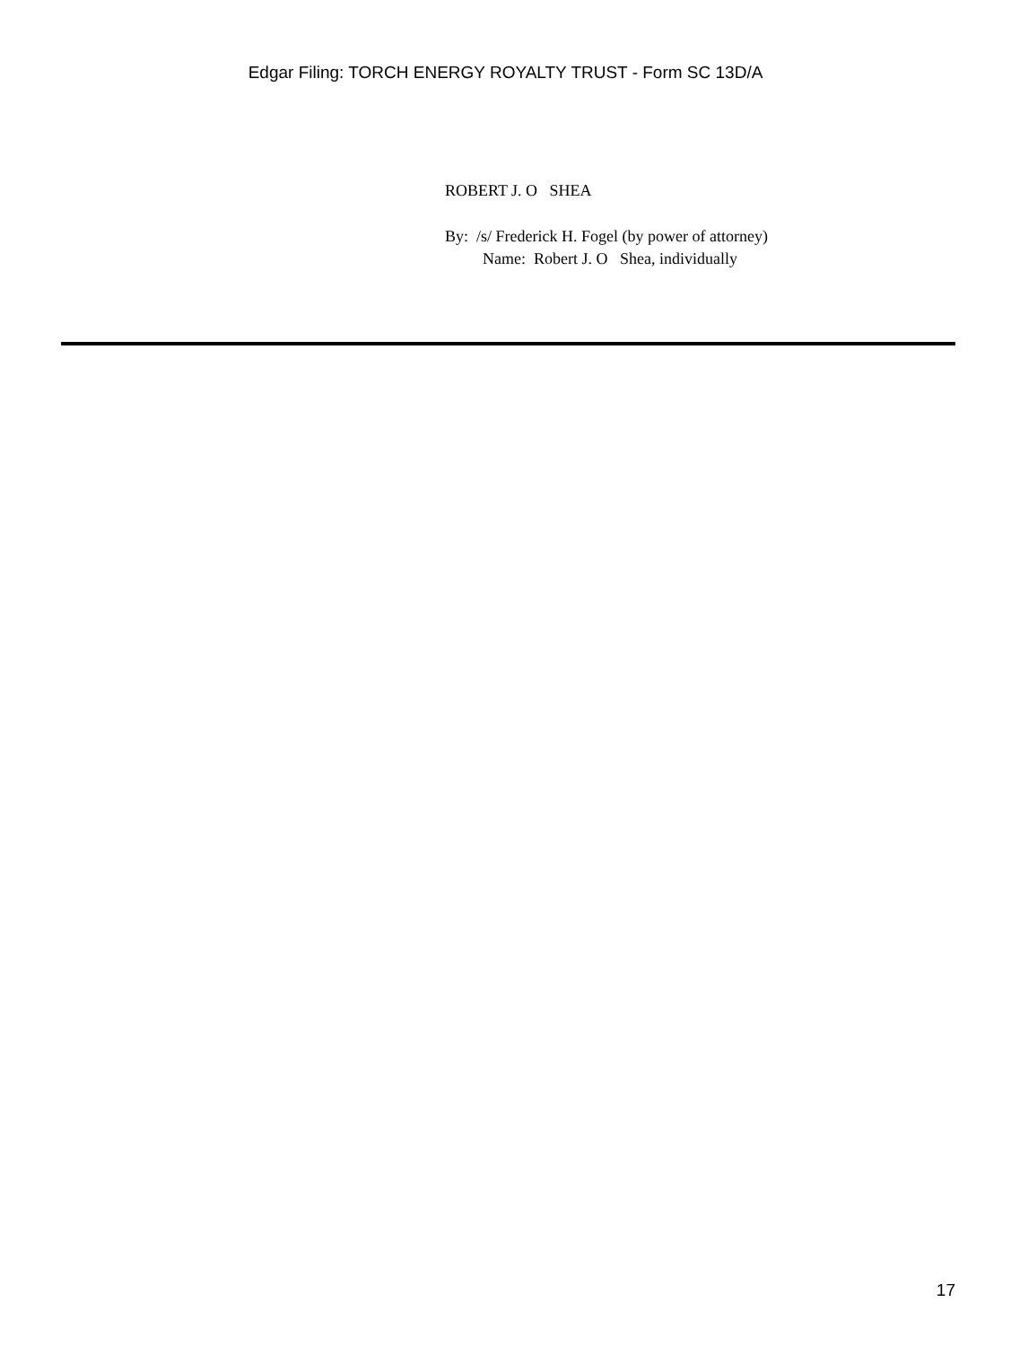Edgar Filing: TORCH ENERGY ROYALTY TRUST - Form SC 13D/A
ROBERT J. O SHEA
By: /s/ Frederick H. Fogel (by power of attorney)
Name: Robert J. O Shea, individually
17